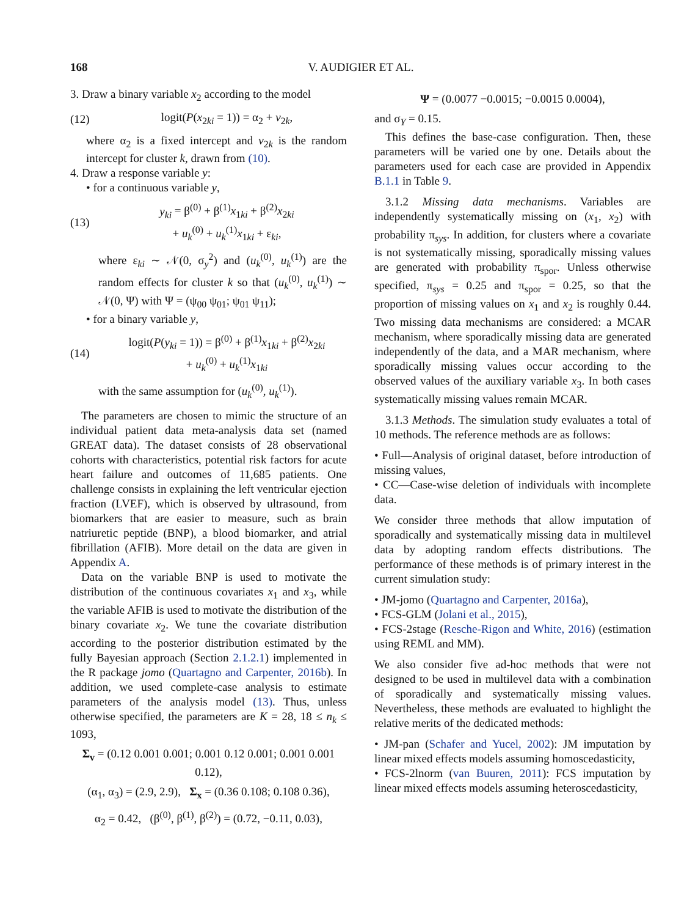168 V. AUDIGIER ET AL.
3. Draw a binary variable x<sub>2</sub> according to the model
(12) logit(P(x<sub>2ki</sub> = 1)) = α<sub>2</sub> + v<sub>2k</sub>,
where α<sub>2</sub> is a fixed intercept and v<sub>2k</sub> is the random intercept for cluster k, drawn from (10).
4. Draw a response variable y:
• for a continuous variable y,
(13) y<sub>ki</sub> = β<sup>(0)</sup> + β<sup>(1)</sup>x<sub>1ki</sub> + β<sup>(2)</sup>x<sub>2ki</sub>
+ u<sub>k</sub><sup>(0)</sup> + u<sub>k</sub><sup>(1)</sup>x<sub>1ki</sub> + ε<sub>ki</sub>,
where ε<sub>ki</sub> ∼ 𝒩(0, σ<sub>y</sub><sup>2</sup>) and (u<sub>k</sub><sup>(0)</sup>, u<sub>k</sub><sup>(1)</sup>) are the random effects for cluster k so that (u<sub>k</sub><sup>(0)</sup>, u<sub>k</sub><sup>(1)</sup>) ∼ 𝒩(0, Ψ) with Ψ = (ψ<sub>00</sub> ψ<sub>01</sub>; ψ<sub>01</sub> ψ<sub>11</sub>);
• for a binary variable y,
(14) logit(P(y<sub>ki</sub> = 1)) = β<sup>(0)</sup> + β<sup>(1)</sup>x<sub>1ki</sub> + β<sup>(2)</sup>x<sub>2ki</sub>
+ u<sub>k</sub><sup>(0)</sup> + u<sub>k</sub><sup>(1)</sup>x<sub>1ki</sub>
with the same assumption for (u<sub>k</sub><sup>(0)</sup>, u<sub>k</sub><sup>(1)</sup>).
The parameters are chosen to mimic the structure of an individual patient data meta-analysis data set (named GREAT data). The dataset consists of 28 observational cohorts with characteristics, potential risk factors for acute heart failure and outcomes of 11,685 patients. One challenge consists in explaining the left ventricular ejection fraction (LVEF), which is observed by ultrasound, from biomarkers that are easier to measure, such as brain natriuretic peptide (BNP), a blood biomarker, and atrial fibrillation (AFIB). More detail on the data are given in Appendix A.
Data on the variable BNP is used to motivate the distribution of the continuous covariates x<sub>1</sub> and x<sub>3</sub>, while the variable AFIB is used to motivate the distribution of the binary covariate x<sub>2</sub>. We tune the covariate distribution according to the posterior distribution estimated by the fully Bayesian approach (Section 2.1.2.1) implemented in the R package jomo (Quartagno and Carpenter, 2016b). In addition, we used complete-case analysis to estimate parameters of the analysis model (13). Thus, unless otherwise specified, the parameters are K = 28, 18 ≤ n<sub>k</sub> ≤ 1093,
Σ<sub>v</sub> = (0.12 0.001 0.001; 0.001 0.12 0.001; 0.001 0.001 0.12),
(α<sub>1</sub>, α<sub>3</sub>) = (2.9, 2.9), Σ<sub>x</sub> = (0.36 0.108; 0.108 0.36),
α<sub>2</sub> = 0.42, (β<sup>(0)</sup>, β<sup>(1)</sup>, β<sup>(2)</sup>) = (0.72, −0.11, 0.03),
Ψ = (0.0077 −0.0015; −0.0015 0.0004),
and σ<sub>Y</sub> = 0.15.
This defines the base-case configuration. Then, these parameters will be varied one by one. Details about the parameters used for each case are provided in Appendix B.1.1 in Table 9.
3.1.2 Missing data mechanisms. Variables are independently systematically missing on (x<sub>1</sub>, x<sub>2</sub>) with probability π<sub>sys</sub>. In addition, for clusters where a covariate is not systematically missing, sporadically missing values are generated with probability π<sub>spor</sub>. Unless otherwise specified, π<sub>sys</sub> = 0.25 and π<sub>spor</sub> = 0.25, so that the proportion of missing values on x<sub>1</sub> and x<sub>2</sub> is roughly 0.44. Two missing data mechanisms are considered: a MCAR mechanism, where sporadically missing data are generated independently of the data, and a MAR mechanism, where sporadically missing values occur according to the observed values of the auxiliary variable x<sub>3</sub>. In both cases systematically missing values remain MCAR.
3.1.3 Methods. The simulation study evaluates a total of 10 methods. The reference methods are as follows:
• Full—Analysis of original dataset, before introduction of missing values,
• CC—Case-wise deletion of individuals with incomplete data.
We consider three methods that allow imputation of sporadically and systematically missing data in multilevel data by adopting random effects distributions. The performance of these methods is of primary interest in the current simulation study:
• JM-jomo (Quartagno and Carpenter, 2016a),
• FCS-GLM (Jolani et al., 2015),
• FCS-2stage (Resche-Rigon and White, 2016) (estimation using REML and MM).
We also consider five ad-hoc methods that were not designed to be used in multilevel data with a combination of sporadically and systematically missing values. Nevertheless, these methods are evaluated to highlight the relative merits of the dedicated methods:
• JM-pan (Schafer and Yucel, 2002): JM imputation by linear mixed effects models assuming homoscedasticity,
• FCS-2lnorm (van Buuren, 2011): FCS imputation by linear mixed effects models assuming heteroscedasticity,